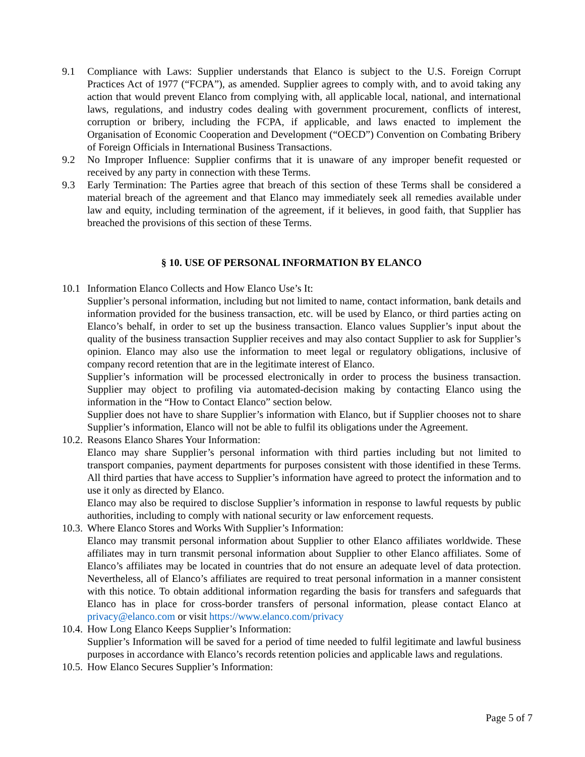9.1 Compliance with Laws: Supplier understands that Elanco is subject to the U.S. Foreign Corrupt Practices Act of 1977 (“FCPA”), as amended. Supplier agrees to comply with, and to avoid taking any action that would prevent Elanco from complying with, all applicable local, national, and international laws, regulations, and industry codes dealing with government procurement, conflicts of interest, corruption or bribery, including the FCPA, if applicable, and laws enacted to implement the Organisation of Economic Cooperation and Development (“OECD”) Convention on Combating Bribery of Foreign Officials in International Business Transactions.
9.2 No Improper Influence: Supplier confirms that it is unaware of any improper benefit requested or received by any party in connection with these Terms.
9.3 Early Termination: The Parties agree that breach of this section of these Terms shall be considered a material breach of the agreement and that Elanco may immediately seek all remedies available under law and equity, including termination of the agreement, if it believes, in good faith, that Supplier has breached the provisions of this section of these Terms.
§ 10. USE OF PERSONAL INFORMATION BY ELANCO
10.1 Information Elanco Collects and How Elanco Use’s It:
Supplier’s personal information, including but not limited to name, contact information, bank details and information provided for the business transaction, etc. will be used by Elanco, or third parties acting on Elanco’s behalf, in order to set up the business transaction. Elanco values Supplier’s input about the quality of the business transaction Supplier receives and may also contact Supplier to ask for Supplier’s opinion. Elanco may also use the information to meet legal or regulatory obligations, inclusive of company record retention that are in the legitimate interest of Elanco.
Supplier’s information will be processed electronically in order to process the business transaction. Supplier may object to profiling via automated-decision making by contacting Elanco using the information in the “How to Contact Elanco” section below.
Supplier does not have to share Supplier’s information with Elanco, but if Supplier chooses not to share Supplier’s information, Elanco will not be able to fulfil its obligations under the Agreement.
10.2.
Reasons Elanco Shares Your Information:
Elanco may share Supplier’s personal information with third parties including but not limited to transport companies, payment departments for purposes consistent with those identified in these Terms. All third parties that have access to Supplier’s information have agreed to protect the information and to use it only as directed by Elanco.
Elanco may also be required to disclose Supplier’s information in response to lawful requests by public authorities, including to comply with national security or law enforcement requests.
10.3.
Where Elanco Stores and Works With Supplier’s Information:
Elanco may transmit personal information about Supplier to other Elanco affiliates worldwide. These affiliates may in turn transmit personal information about Supplier to other Elanco affiliates. Some of Elanco’s affiliates may be located in countries that do not ensure an adequate level of data protection. Nevertheless, all of Elanco’s affiliates are required to treat personal information in a manner consistent with this notice. To obtain additional information regarding the basis for transfers and safeguards that Elanco has in place for cross-border transfers of personal information, please contact Elanco at privacy@elanco.com or visit https://www.elanco.com/privacy
10.4.
How Long Elanco Keeps Supplier’s Information:
Supplier’s Information will be saved for a period of time needed to fulfil legitimate and lawful business purposes in accordance with Elanco’s records retention policies and applicable laws and regulations.
10.5.
How Elanco Secures Supplier’s Information:
Page 5 of 7